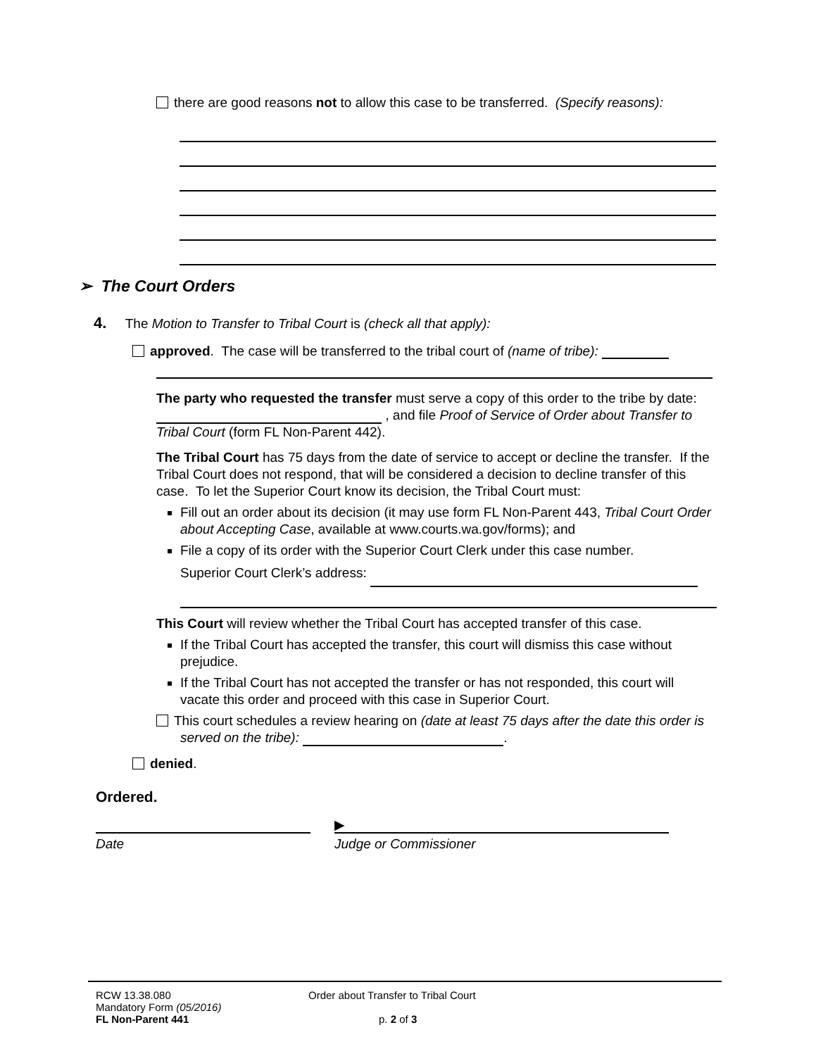there are good reasons not to allow this case to be transferred. (Specify reasons):
➢ The Court Orders
4. The Motion to Transfer to Tribal Court is (check all that apply):
approved. The case will be transferred to the tribal court of (name of tribe):
The party who requested the transfer must serve a copy of this order to the tribe by date: , and file Proof of Service of Order about Transfer to Tribal Court (form FL Non-Parent 442).
The Tribal Court has 75 days from the date of service to accept or decline the transfer. If the Tribal Court does not respond, that will be considered a decision to decline transfer of this case. To let the Superior Court know its decision, the Tribal Court must:
Fill out an order about its decision (it may use form FL Non-Parent 443, Tribal Court Order about Accepting Case, available at www.courts.wa.gov/forms); and
File a copy of its order with the Superior Court Clerk under this case number.
Superior Court Clerk’s address:
This Court will review whether the Tribal Court has accepted transfer of this case.
If the Tribal Court has accepted the transfer, this court will dismiss this case without prejudice.
If the Tribal Court has not accepted the transfer or has not responded, this court will vacate this order and proceed with this case in Superior Court.
This court schedules a review hearing on (date at least 75 days after the date this order is served on the tribe): .
denied.
Ordered.
▶
Date Judge or Commissioner
RCW 13.38.080
Mandatory Form (05/2016)
FL Non-Parent 441
Order about Transfer to Tribal Court
p. 2 of 3